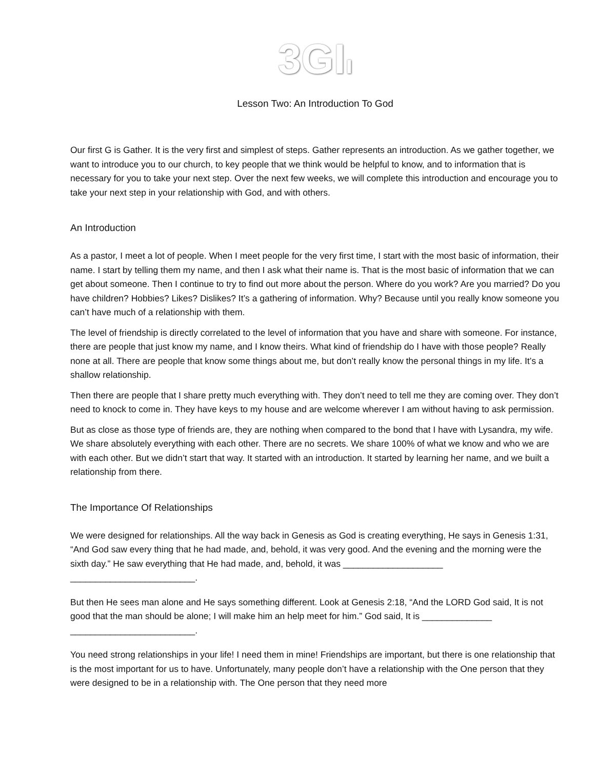3GIı
Lesson Two: An Introduction To God
Our first G is Gather. It is the very first and simplest of steps. Gather represents an introduction. As we gather together, we want to introduce you to our church, to key people that we think would be helpful to know, and to information that is necessary for you to take your next step. Over the next few weeks, we will complete this introduction and encourage you to take your next step in your relationship with God, and with others.
An Introduction
As a pastor, I meet a lot of people. When I meet people for the very first time, I start with the most basic of information, their name. I start by telling them my name, and then I ask what their name is. That is the most basic of information that we can get about someone. Then I continue to try to find out more about the person. Where do you work? Are you married? Do you have children? Hobbies? Likes? Dislikes? It’s a gathering of information. Why? Because until you really know someone you can’t have much of a relationship with them.
The level of friendship is directly correlated to the level of information that you have and share with someone. For instance, there are people that just know my name, and I know theirs. What kind of friendship do I have with those people? Really none at all. There are people that know some things about me, but don’t really know the personal things in my life. It’s a shallow relationship.
Then there are people that I share pretty much everything with. They don’t need to tell me they are coming over. They don’t need to knock to come in. They have keys to my house and are welcome wherever I am without having to ask permission.
But as close as those type of friends are, they are nothing when compared to the bond that I have with Lysandra, my wife. We share absolutely everything with each other. There are no secrets. We share 100% of what we know and who we are with each other. But we didn’t start that way. It started with an introduction. It started by learning her name, and we built a relationship from there.
The Importance Of Relationships
We were designed for relationships. All the way back in Genesis as God is creating everything, He says in Genesis 1:31, “And God saw every thing that he had made, and, behold, it was very good. And the evening and the morning were the sixth day.” He saw everything that He had made, and, behold, it was ____________________ _________________________.
But then He sees man alone and He says something different. Look at Genesis 2:18, “And the LORD God said, It is not good that the man should be alone; I will make him an help meet for him.” God said, It is ______________ _________________________.
You need strong relationships in your life! I need them in mine! Friendships are important, but there is one relationship that is the most important for us to have. Unfortunately, many people don’t have a relationship with the One person that they were designed to be in a relationship with. The One person that they need more